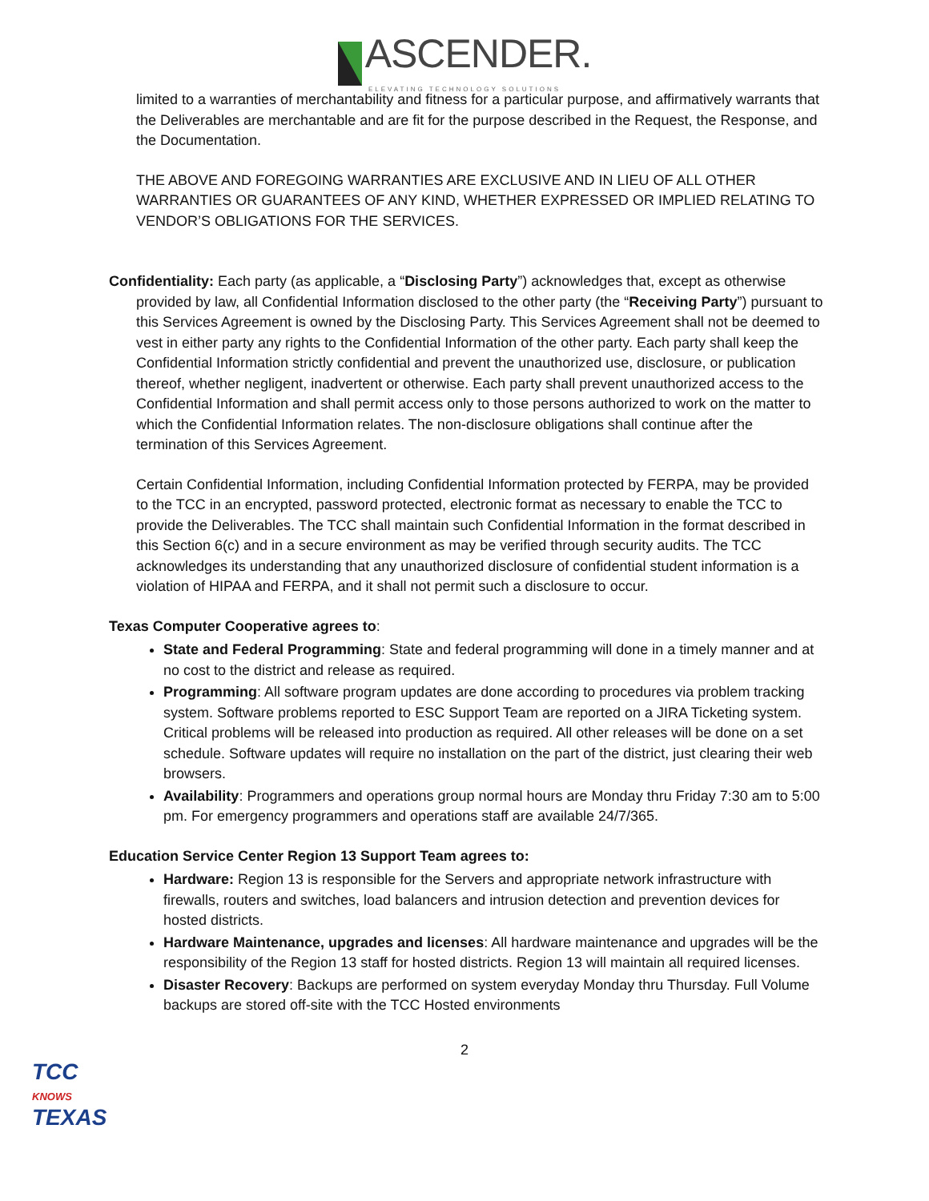ASCENDER.
ELEVATING TECHNOLOGY SOLUTIONS
limited to a warranties of merchantability and fitness for a particular purpose, and affirmatively warrants that the Deliverables are merchantable and are fit for the purpose described in the Request, the Response, and the Documentation.
THE ABOVE AND FOREGOING WARRANTIES ARE EXCLUSIVE AND IN LIEU OF ALL OTHER WARRANTIES OR GUARANTEES OF ANY KIND, WHETHER EXPRESSED OR IMPLIED RELATING TO VENDOR’S OBLIGATIONS FOR THE SERVICES.
Confidentiality: Each party (as applicable, a “Disclosing Party”) acknowledges that, except as otherwise provided by law, all Confidential Information disclosed to the other party (the “Receiving Party”) pursuant to this Services Agreement is owned by the Disclosing Party. This Services Agreement shall not be deemed to vest in either party any rights to the Confidential Information of the other party. Each party shall keep the Confidential Information strictly confidential and prevent the unauthorized use, disclosure, or publication thereof, whether negligent, inadvertent or otherwise. Each party shall prevent unauthorized access to the Confidential Information and shall permit access only to those persons authorized to work on the matter to which the Confidential Information relates. The non-disclosure obligations shall continue after the termination of this Services Agreement.
Certain Confidential Information, including Confidential Information protected by FERPA, may be provided to the TCC in an encrypted, password protected, electronic format as necessary to enable the TCC to provide the Deliverables. The TCC shall maintain such Confidential Information in the format described in this Section 6(c) and in a secure environment as may be verified through security audits. The TCC acknowledges its understanding that any unauthorized disclosure of confidential student information is a violation of HIPAA and FERPA, and it shall not permit such a disclosure to occur.
Texas Computer Cooperative agrees to:
State and Federal Programming: State and federal programming will done in a timely manner and at no cost to the district and release as required.
Programming: All software program updates are done according to procedures via problem tracking system. Software problems reported to ESC Support Team are reported on a JIRA Ticketing system. Critical problems will be released into production as required. All other releases will be done on a set schedule. Software updates will require no installation on the part of the district, just clearing their web browsers.
Availability: Programmers and operations group normal hours are Monday thru Friday 7:30 am to 5:00 pm. For emergency programmers and operations staff are available 24/7/365.
Education Service Center Region 13 Support Team agrees to:
Hardware: Region 13 is responsible for the Servers and appropriate network infrastructure with firewalls, routers and switches, load balancers and intrusion detection and prevention devices for hosted districts.
Hardware Maintenance, upgrades and licenses: All hardware maintenance and upgrades will be the responsibility of the Region 13 staff for hosted districts. Region 13 will maintain all required licenses.
Disaster Recovery: Backups are performed on system everyday Monday thru Thursday. Full Volume backups are stored off-site with the TCC Hosted environments
2
TCC
KNOWS
TEXAS